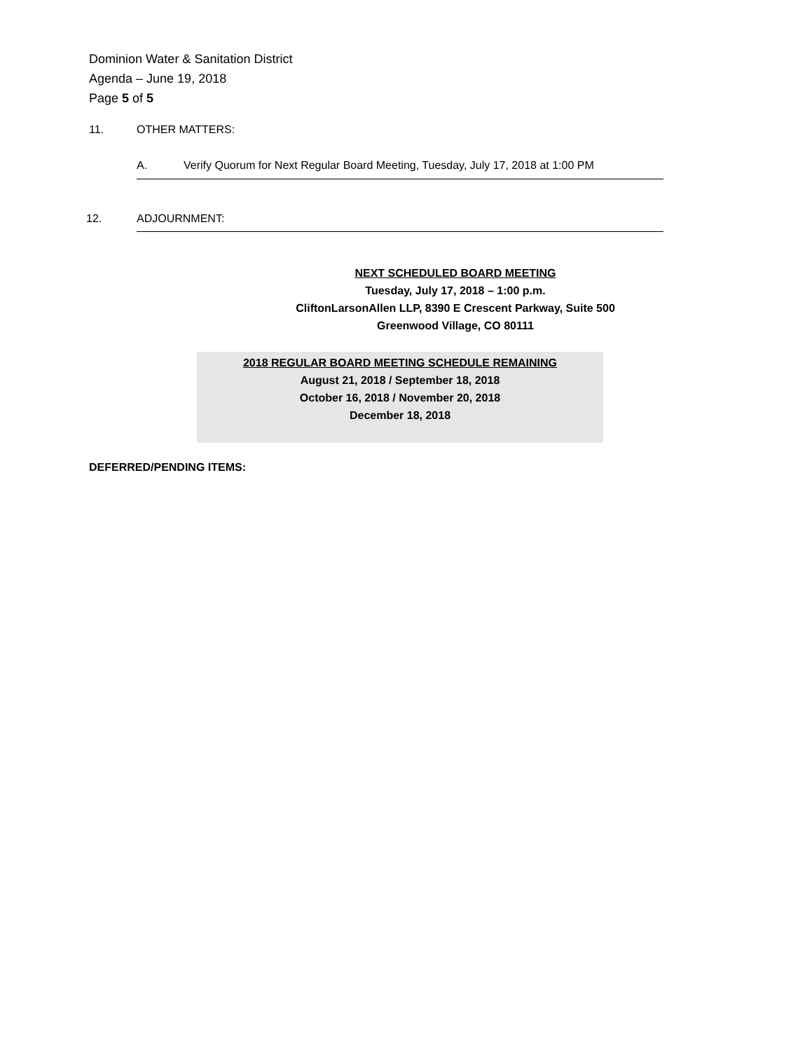Dominion Water & Sanitation District
Agenda – June 19, 2018
Page 5 of 5
11. OTHER MATTERS:
A. Verify Quorum for Next Regular Board Meeting, Tuesday, July 17, 2018 at 1:00 PM
12. ADJOURNMENT:
NEXT SCHEDULED BOARD MEETING
Tuesday, July 17, 2018 – 1:00 p.m.
CliftonLarsonAllen LLP, 8390 E Crescent Parkway, Suite 500
Greenwood Village, CO 80111
2018 REGULAR BOARD MEETING SCHEDULE REMAINING
August 21, 2018 / September 18, 2018
October 16, 2018 / November 20, 2018
December 18, 2018
DEFERRED/PENDING ITEMS: